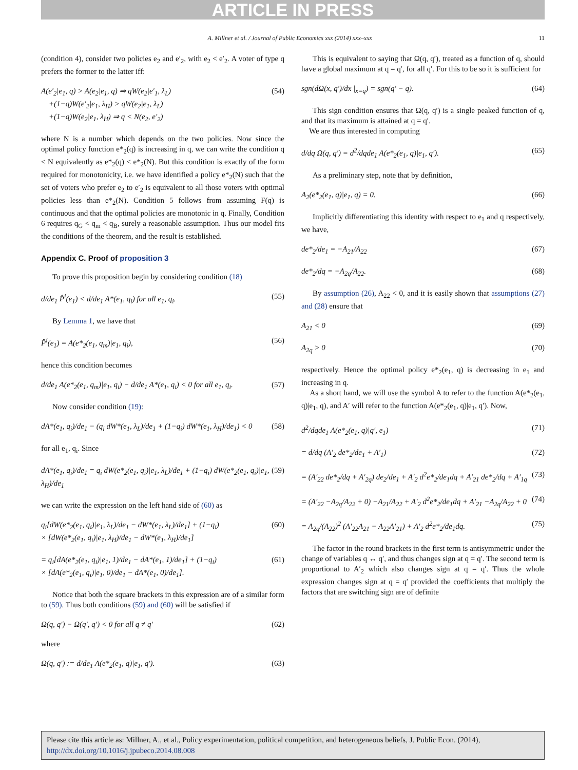ARTICLE IN PRESS
A. Millner et al. / Journal of Public Economics xxx (2014) xxx–xxx 11
(condition 4), consider two policies e<sub>2</sub> and e′<sub>2</sub>, with e<sub>2</sub> < e′<sub>2</sub>. A voter of type q prefers the former to the latter iff:
A(e′<sub>2</sub>|e<sub>1</sub>, q) > A(e<sub>2</sub>|e<sub>1</sub>, q) ⇒ qW(e<sub>2</sub>|e′<sub>1</sub>, λ<sub>L</sub>)
+(1−q)W(e′<sub>2</sub>|e<sub>1</sub>, λ<sub>H</sub>) > qW(e<sub>2</sub>|e<sub>1</sub>, λ<sub>L</sub>)
+(1−q)W(e<sub>2</sub>|e<sub>1</sub>, λ<sub>H</sub>) ⇒ q < N(e<sub>2</sub>, e′<sub>2</sub>) (54)
where N is a number which depends on the two policies. Now since the optimal policy function e*<sub>2</sub>(q) is increasing in q, we can write the condition q < N equivalently as e*<sub>2</sub>(q) < e*<sub>2</sub>(N). But this condition is exactly of the form required for monotonicity, i.e. we have identified a policy e*<sub>2</sub>(N) such that the set of voters who prefer e<sub>2</sub> to e′<sub>2</sub> is equivalent to all those voters with optimal policies less than e*<sub>2</sub>(N). Condition 5 follows from assuming F(q) is continuous and that the optimal policies are monotonic in q. Finally, Condition 6 requires q<sub>G</sub> < q<sub>m</sub> < q<sub>B</sub>, surely a reasonable assumption. Thus our model fits the conditions of the theorem, and the result is established.
Appendix C. Proof of proposition 3
To prove this proposition begin by considering condition (18)
d/de<sub>1</sub> P̂<sup>i</sup>(e<sub>1</sub>) < d/de<sub>1</sub> A*(e<sub>1</sub>, q<sub>i</sub>) for all e<sub>1</sub>, q<sub>i</sub>. (55)
By Lemma 1, we have that
P̂<sup>i</sup>(e<sub>1</sub>) = A(e*<sub>2</sub>(e<sub>1</sub>, q<sub>m</sub>)|e<sub>1</sub>, q<sub>i</sub>), (56)
hence this condition becomes
d/de<sub>1</sub> A(e*<sub>2</sub>(e<sub>1</sub>, q<sub>m</sub>)|e<sub>1</sub>, q<sub>i</sub>) − d/de<sub>1</sub> A*(e<sub>1</sub>, q<sub>i</sub>) < 0 for all e<sub>1</sub>, q<sub>i</sub>. (57)
Now consider condition (19):
dA*(e<sub>1</sub>, q<sub>i</sub>)/de<sub>1</sub> − (q<sub>i</sub> dW*(e<sub>1</sub>, λ<sub>L</sub>)/de<sub>1</sub> + (1−q<sub>i</sub>) dW*(e<sub>1</sub>, λ<sub>H</sub>)/de<sub>1</sub>) < 0 (58)
for all e<sub>1</sub>, q<sub>i</sub>. Since
dA*(e<sub>1</sub>, q<sub>i</sub>)/de<sub>1</sub> = q<sub>i</sub> dW(e*<sub>2</sub>(e<sub>1</sub>, q<sub>i</sub>)|e<sub>1</sub>, λ<sub>L</sub>)/de<sub>1</sub> + (1−q<sub>i</sub>) dW(e*<sub>2</sub>(e<sub>1</sub>, q<sub>i</sub>)|e<sub>1</sub>, λ<sub>H</sub>)/de<sub>1</sub> (59)
we can write the expression on the left hand side of (60) as
q<sub>i</sub>[dW(e*<sub>2</sub>(e<sub>1</sub>, q<sub>i</sub>)|e<sub>1</sub>, λ<sub>L</sub>)/de<sub>1</sub> − dW*(e<sub>1</sub>, λ<sub>L</sub>)/de<sub>1</sub>] + (1−q<sub>i</sub>)
× [dW(e*<sub>2</sub>(e<sub>1</sub>, q<sub>i</sub>)|e<sub>1</sub>, λ<sub>H</sub>)/de<sub>1</sub> − dW*(e<sub>1</sub>, λ<sub>H</sub>)/de<sub>1</sub>] (60)
= q<sub>i</sub>[dA(e*<sub>2</sub>(e<sub>1</sub>, q<sub>i</sub>)|e<sub>1</sub>, 1)/de<sub>1</sub> − dA*(e<sub>1</sub>, 1)/de<sub>1</sub>] + (1−q<sub>i</sub>)
× [dA(e*<sub>2</sub>(e<sub>1</sub>, q<sub>i</sub>)|e<sub>1</sub>, 0)/de<sub>1</sub> − dA*(e<sub>1</sub>, 0)/de<sub>1</sub>]. (61)
Notice that both the square brackets in this expression are of a similar form to (59). Thus both conditions (59) and (60) will be satisfied if
Ω(q, q′) − Ω(q′, q′) < 0 for all q ≠ q′ (62)
where
Ω(q, q′) := d/de<sub>1</sub> A(e*<sub>2</sub>(e<sub>1</sub>, q)|e<sub>1</sub>, q′). (63)
This is equivalent to saying that Ω(q, q′), treated as a function of q, should have a global maximum at q = q′, for all q′. For this to be so it is sufficient for
sgn(dΩ(x, q′)/dx |<sub>x=q</sub>) = sgn(q′ − q). (64)
This sign condition ensures that Ω(q, q′) is a single peaked function of q, and that its maximum is attained at q = q′.
We are thus interested in computing
d/dq Ω(q, q′) = d<sup>2</sup>/dqde<sub>1</sub> A(e*<sub>2</sub>(e<sub>1</sub>, q)|e<sub>1</sub>, q′). (65)
As a preliminary step, note that by definition,
A<sub>2</sub>(e*<sub>2</sub>(e<sub>1</sub>, q)|e<sub>1</sub>, q) = 0. (66)
Implicitly differentiating this identity with respect to e<sub>1</sub> and q respectively, we have,
de*<sub>2</sub>/de<sub>1</sub> = −A<sub>21</sub>/A<sub>22</sub> (67)
de*<sub>2</sub>/dq = −A<sub>2q</sub>/A<sub>22</sub>. (68)
By assumption (26), A<sub>22</sub> < 0, and it is easily shown that assumptions (27) and (28) ensure that
A<sub>21</sub> < 0 (69)
A<sub>2q</sub> > 0 (70)
respectively. Hence the optimal policy e*<sub>2</sub>(e<sub>1</sub>, q) is decreasing in e<sub>1</sub> and increasing in q.
As a short hand, we will use the symbol A to refer to the function A(e*<sub>2</sub>(e<sub>1</sub>, q)|e<sub>1</sub>, q), and A′ will refer to the function A(e*<sub>2</sub>(e<sub>1</sub>, q)|e<sub>1</sub>, q′). Now,
d<sup>2</sup>/dqde<sub>1</sub> A(e*<sub>2</sub>(e<sub>1</sub>, q)|q′, e<sub>1</sub>) (71)
= d/dq (A′<sub>2</sub> de*<sub>2</sub>/de<sub>1</sub> + A′<sub>1</sub>) (72)
= (A′<sub>22</sub> de*<sub>2</sub>/dq + A′<sub>2q</sub>) de<sub>2</sub>/de<sub>1</sub> + A′<sub>2</sub> d<sup>2</sup>e*<sub>2</sub>/de<sub>1</sub>dq + A′<sub>21</sub> de*<sub>2</sub>/dq + A′<sub>1q</sub> (73)
= (A′<sub>22</sub> −A<sub>2q</sub>/A<sub>22</sub> + 0) −A<sub>21</sub>/A<sub>22</sub> + A′<sub>2</sub> d<sup>2</sup>e*<sub>2</sub>/de<sub>1</sub>dq + A′<sub>21</sub> −A<sub>2q</sub>/A<sub>22</sub> + 0 (74)
= A<sub>2q</sub>/(A<sub>22</sub>)<sup>2</sup> (A′<sub>22</sub>A<sub>21</sub> − A<sub>22</sub>A′<sub>21</sub>) + A′<sub>2</sub> d<sup>2</sup>e*<sub>2</sub>/de<sub>1</sub>dq. (75)
The factor in the round brackets in the first term is antisymmetric under the change of variables q ↔ q′, and thus changes sign at q = q′. The second term is proportional to A′<sub>2</sub> which also changes sign at q = q′. Thus the whole expression changes sign at q = q′ provided the coefficients that multiply the factors that are switching sign are of definite
Please cite this article as: Millner, A., et al., Policy experimentation, political competition, and heterogeneous beliefs, J. Public Econ. (2014), http://dx.doi.org/10.1016/j.jpubeco.2014.08.008